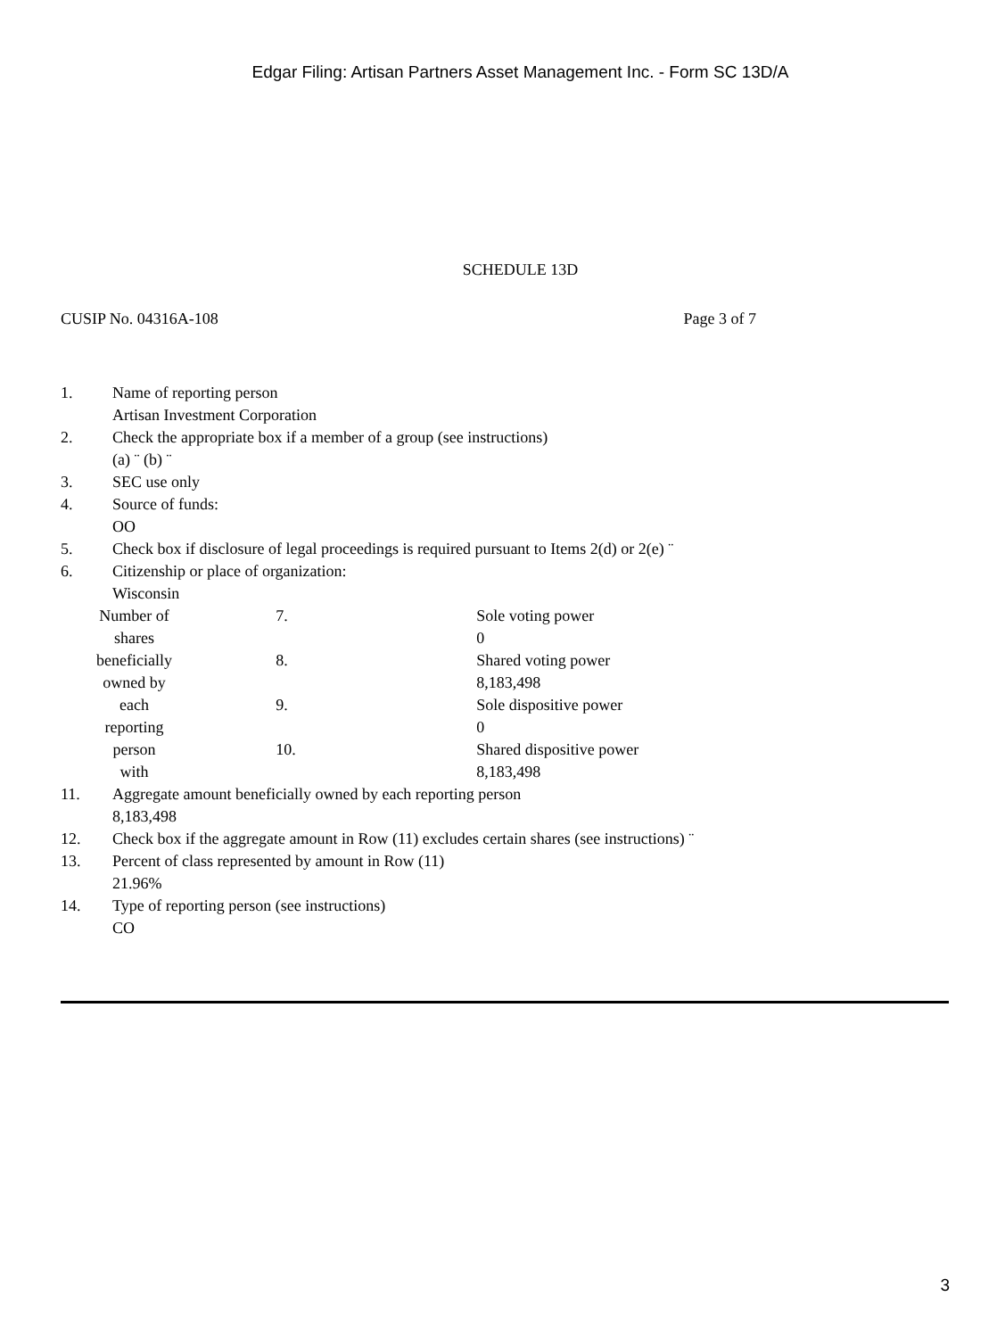Edgar Filing: Artisan Partners Asset Management Inc. - Form SC 13D/A
SCHEDULE 13D
CUSIP No. 04316A-108 Page 3 of 7
| 1. | Name of reporting person Artisan Investment Corporation | | |
| 2. | Check the appropriate box if a member of a group (see instructions) (a) ¨ (b) ¨ | | |
| 3. | SEC use only | | |
| 4. | Source of funds: OO | | |
| 5. | Check box if disclosure of legal proceedings is required pursuant to Items 2(d) or 2(e) ¨ | | |
| 6. | Citizenship or place of organization: Wisconsin | | |
| Number of shares beneficially owned by each reporting person with | | 7. | Sole voting power 0 |
| | | 8. | Shared voting power 8,183,498 |
| | | 9. | Sole dispositive power 0 |
| | | 10. | Shared dispositive power 8,183,498 |
| 11. | Aggregate amount beneficially owned by each reporting person 8,183,498 | | |
| 12. | Check box if the aggregate amount in Row (11) excludes certain shares (see instructions) ¨ | | |
| 13. | Percent of class represented by amount in Row (11) 21.96% | | |
| 14. | Type of reporting person (see instructions) CO | | |
3